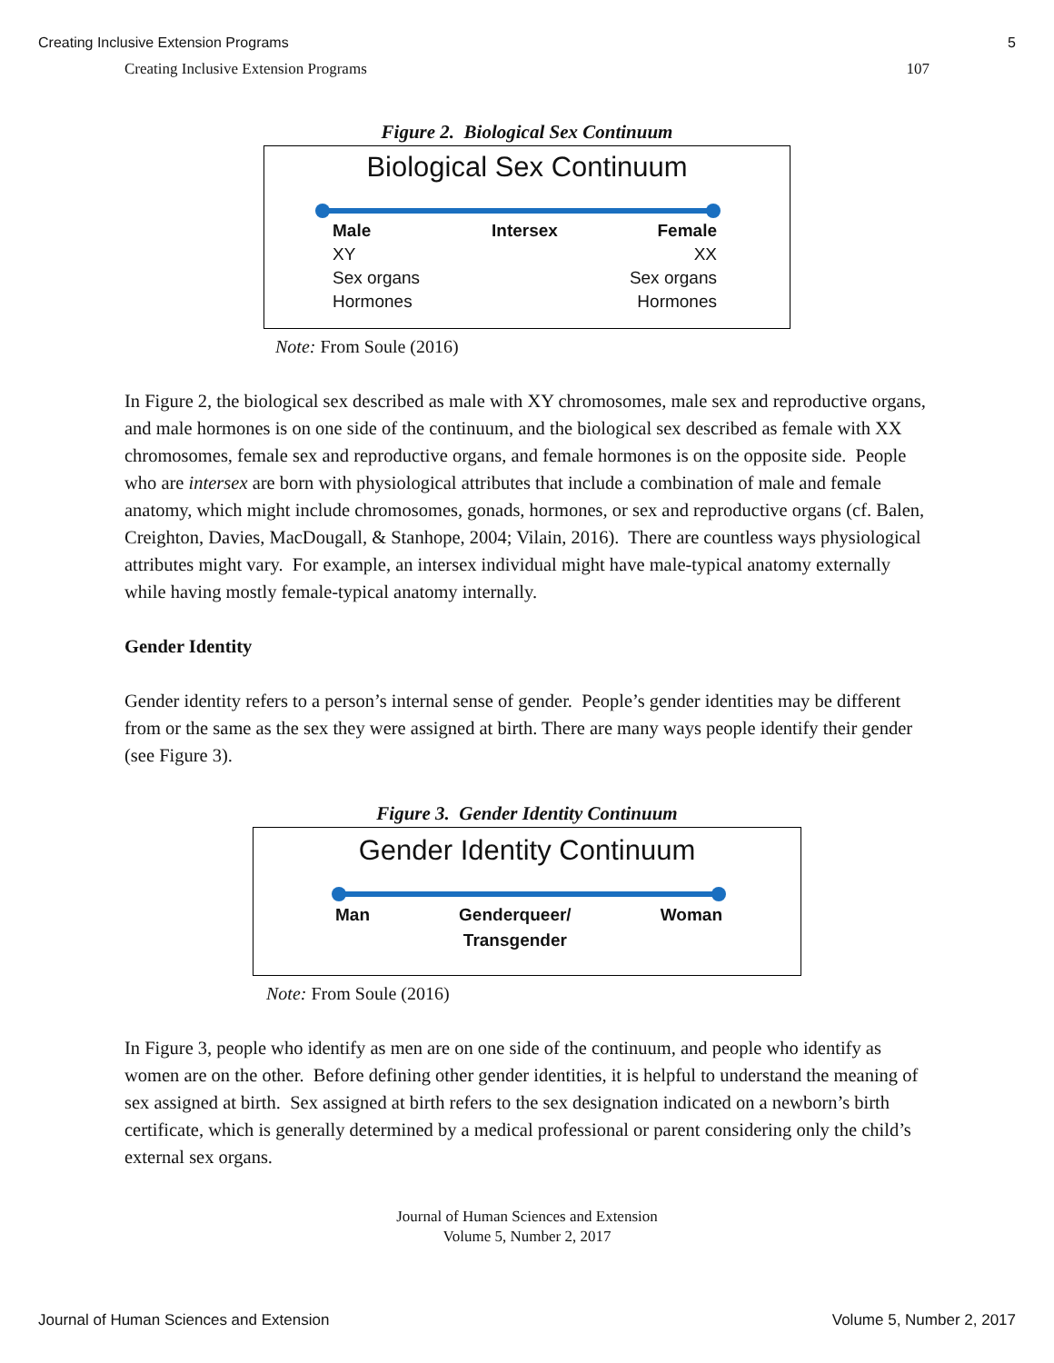Creating Inclusive Extension Programs 5
Creating Inclusive Extension Programs 107
Figure 2. Biological Sex Continuum
Biological Sex Continuum
Male
XY
Sex organs
Hormones
Intersex Female
XX
Sex organs
Hormones
Note: From Soule (2016)
In Figure 2, the biological sex described as male with XY chromosomes, male sex and reproductive organs, and male hormones is on one side of the continuum, and the biological sex described as female with XX chromosomes, female sex and reproductive organs, and female hormones is on the opposite side. People who are intersex are born with physiological attributes that include a combination of male and female anatomy, which might include chromosomes, gonads, hormones, or sex and reproductive organs (cf. Balen, Creighton, Davies, MacDougall, & Stanhope, 2004; Vilain, 2016). There are countless ways physiological attributes might vary. For example, an intersex individual might have male-typical anatomy externally while having mostly female-typical anatomy internally.
Gender Identity
Gender identity refers to a person’s internal sense of gender. People’s gender identities may be different from or the same as the sex they were assigned at birth. There are many ways people identify their gender (see Figure 3).
Figure 3. Gender Identity Continuum
Gender Identity Continuum
Man Genderqueer/
Transgender
Woman
Note: From Soule (2016)
In Figure 3, people who identify as men are on one side of the continuum, and people who identify as women are on the other. Before defining other gender identities, it is helpful to understand the meaning of sex assigned at birth. Sex assigned at birth refers to the sex designation indicated on a newborn’s birth certificate, which is generally determined by a medical professional or parent considering only the child’s external sex organs.
Journal of Human Sciences and Extension
Volume 5, Number 2, 2017
Journal of Human Sciences and Extension Volume 5, Number 2, 2017